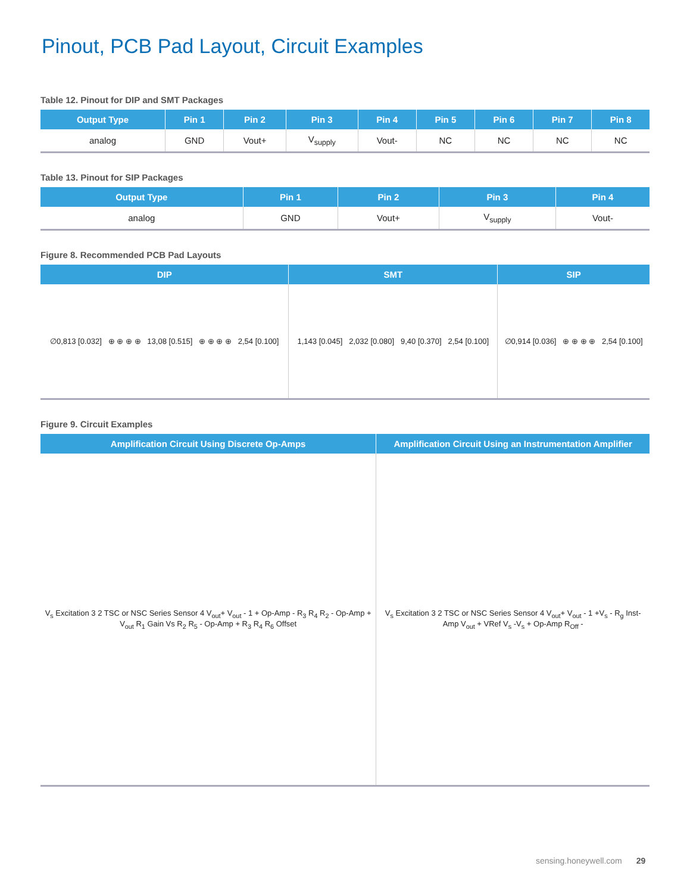Pinout, PCB Pad Layout, Circuit Examples
Table 12. Pinout for DIP and SMT Packages
| Output Type | Pin 1 | Pin 2 | Pin 3 | Pin 4 | Pin 5 | Pin 6 | Pin 7 | Pin 8 |
| --- | --- | --- | --- | --- | --- | --- | --- | --- |
| analog | GND | Vout+ | V<sub>supply</sub> | Vout- | NC | NC | NC | NC |
Table 13. Pinout for SIP Packages
| Output Type | Pin 1 | Pin 2 | Pin 3 | Pin 4 |
| --- | --- | --- | --- | --- |
| analog | GND | Vout+ | V<sub>supply</sub> | Vout- |
Figure 8. Recommended PCB Pad Layouts
| DIP | SMT | SIP |
| --- | --- | --- |
| ∅0,813 [0.032] ⊕ ⊕ ⊕ ⊕ 13,08 [0.515] ⊕ ⊕ ⊕ ⊕ 2,54 [0.100] | 1,143 [0.045] 2,032 [0.080] 9,40 [0.370] 2,54 [0.100] | ∅0,914 [0.036] ⊕ ⊕ ⊕ ⊕ 2,54 [0.100] |
Figure 9. Circuit Examples
| Amplification Circuit Using Discrete Op-Amps | Amplification Circuit Using an Instrumentation Amplifier |
| --- | --- |
| V<sub>s</sub> Excitation 3 2 TSC or NSC Series Sensor 4 V<sub>out</sub>+ V<sub>out</sub> - 1 + Op-Amp - R<sub>3</sub> R<sub>4</sub> R<sub>2</sub> - Op-Amp + V<sub>out</sub> R<sub>1</sub> Gain Vs R<sub>2</sub> R<sub>5</sub> - Op-Amp + R<sub>3</sub> R<sub>4</sub> R<sub>6</sub> Offset | V<sub>s</sub> Excitation 3 2 TSC or NSC Series Sensor 4 V<sub>out</sub>+ V<sub>out</sub> - 1 +V<sub>s</sub> - R<sub>g</sub> Inst-Amp V<sub>out</sub> + VRef V<sub>s</sub> -V<sub>s</sub> + Op-Amp R<sub>Off</sub> - |
sensing.honeywell.com 29